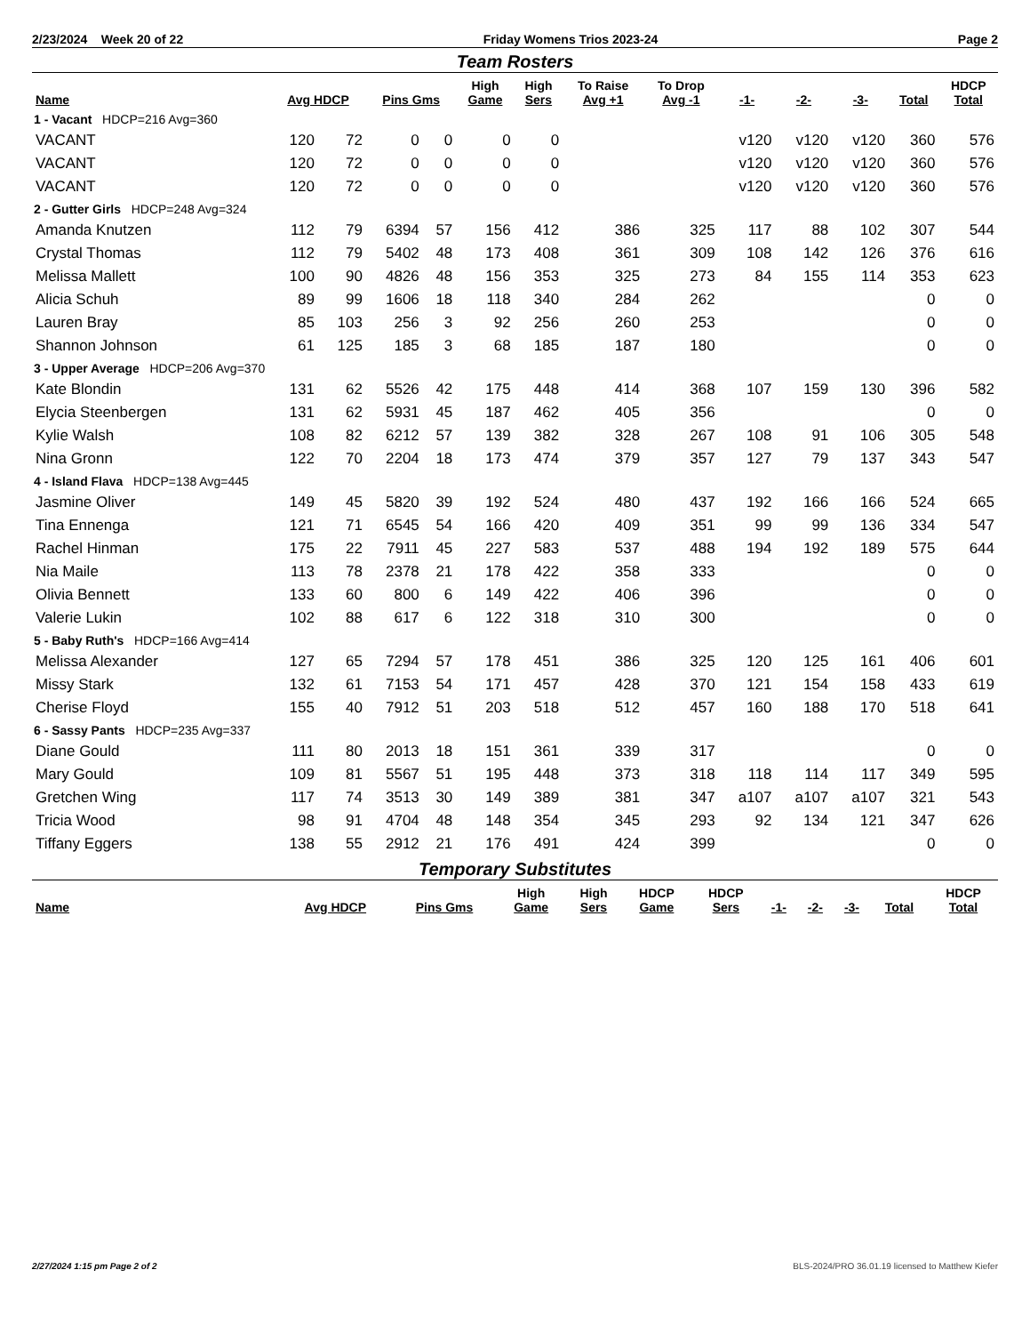2/23/2024 Week 20 of 22 Friday Womens Trios 2023-24 Page 2
Team Rosters
| Name | Avg HDCP | | Pins Gms | | High Game | High Sers | To Raise Avg +1 | To Drop Avg -1 | -1- | -2- | -3- | Total | HDCP Total |
| --- | --- | --- | --- | --- | --- | --- | --- | --- | --- | --- | --- | --- | --- |
| 1 - Vacant HDCP=216 Avg=360 | | | | | | | | | | | | | |
| VACANT | 120 | 72 | 0 | 0 | 0 | 0 | | | v120 | v120 | v120 | 360 | 576 |
| VACANT | 120 | 72 | 0 | 0 | 0 | 0 | | | v120 | v120 | v120 | 360 | 576 |
| VACANT | 120 | 72 | 0 | 0 | 0 | 0 | | | v120 | v120 | v120 | 360 | 576 |
| 2 - Gutter Girls HDCP=248 Avg=324 | | | | | | | | | | | | | |
| Amanda Knutzen | 112 | 79 | 6394 | 57 | 156 | 412 | 386 | 325 | 117 | 88 | 102 | 307 | 544 |
| Crystal Thomas | 112 | 79 | 5402 | 48 | 173 | 408 | 361 | 309 | 108 | 142 | 126 | 376 | 616 |
| Melissa Mallett | 100 | 90 | 4826 | 48 | 156 | 353 | 325 | 273 | 84 | 155 | 114 | 353 | 623 |
| Alicia Schuh | 89 | 99 | 1606 | 18 | 118 | 340 | 284 | 262 | | | | 0 | 0 |
| Lauren Bray | 85 | 103 | 256 | 3 | 92 | 256 | 260 | 253 | | | | 0 | 0 |
| Shannon Johnson | 61 | 125 | 185 | 3 | 68 | 185 | 187 | 180 | | | | 0 | 0 |
| 3 - Upper Average HDCP=206 Avg=370 | | | | | | | | | | | | | |
| Kate Blondin | 131 | 62 | 5526 | 42 | 175 | 448 | 414 | 368 | 107 | 159 | 130 | 396 | 582 |
| Elycia Steenbergen | 131 | 62 | 5931 | 45 | 187 | 462 | 405 | 356 | | | | 0 | 0 |
| Kylie Walsh | 108 | 82 | 6212 | 57 | 139 | 382 | 328 | 267 | 108 | 91 | 106 | 305 | 548 |
| Nina Gronn | 122 | 70 | 2204 | 18 | 173 | 474 | 379 | 357 | 127 | 79 | 137 | 343 | 547 |
| 4 - Island Flava HDCP=138 Avg=445 | | | | | | | | | | | | | |
| Jasmine Oliver | 149 | 45 | 5820 | 39 | 192 | 524 | 480 | 437 | 192 | 166 | 166 | 524 | 665 |
| Tina Ennenga | 121 | 71 | 6545 | 54 | 166 | 420 | 409 | 351 | 99 | 99 | 136 | 334 | 547 |
| Rachel Hinman | 175 | 22 | 7911 | 45 | 227 | 583 | 537 | 488 | 194 | 192 | 189 | 575 | 644 |
| Nia Maile | 113 | 78 | 2378 | 21 | 178 | 422 | 358 | 333 | | | | 0 | 0 |
| Olivia Bennett | 133 | 60 | 800 | 6 | 149 | 422 | 406 | 396 | | | | 0 | 0 |
| Valerie Lukin | 102 | 88 | 617 | 6 | 122 | 318 | 310 | 300 | | | | 0 | 0 |
| 5 - Baby Ruth's HDCP=166 Avg=414 | | | | | | | | | | | | | |
| Melissa Alexander | 127 | 65 | 7294 | 57 | 178 | 451 | 386 | 325 | 120 | 125 | 161 | 406 | 601 |
| Missy Stark | 132 | 61 | 7153 | 54 | 171 | 457 | 428 | 370 | 121 | 154 | 158 | 433 | 619 |
| Cherise Floyd | 155 | 40 | 7912 | 51 | 203 | 518 | 512 | 457 | 160 | 188 | 170 | 518 | 641 |
| 6 - Sassy Pants HDCP=235 Avg=337 | | | | | | | | | | | | | |
| Diane Gould | 111 | 80 | 2013 | 18 | 151 | 361 | 339 | 317 | | | | 0 | 0 |
| Mary Gould | 109 | 81 | 5567 | 51 | 195 | 448 | 373 | 318 | 118 | 114 | 117 | 349 | 595 |
| Gretchen Wing | 117 | 74 | 3513 | 30 | 149 | 389 | 381 | 347 | a107 | a107 | a107 | 321 | 543 |
| Tricia Wood | 98 | 91 | 4704 | 48 | 148 | 354 | 345 | 293 | 92 | 134 | 121 | 347 | 626 |
| Tiffany Eggers | 138 | 55 | 2912 | 21 | 176 | 491 | 424 | 399 | | | | 0 | 0 |
Temporary Substitutes
| Name | Avg HDCP | Pins Gms | High Game | High Sers | HDCP Game | HDCP Sers | -1- | -2- | -3- | Total | HDCP Total |
| --- | --- | --- | --- | --- | --- | --- | --- | --- | --- | --- | --- |
2/27/2024 1:15 pm Page 2 of 2 BLS-2024/PRO 36.01.19 licensed to Matthew Kiefer